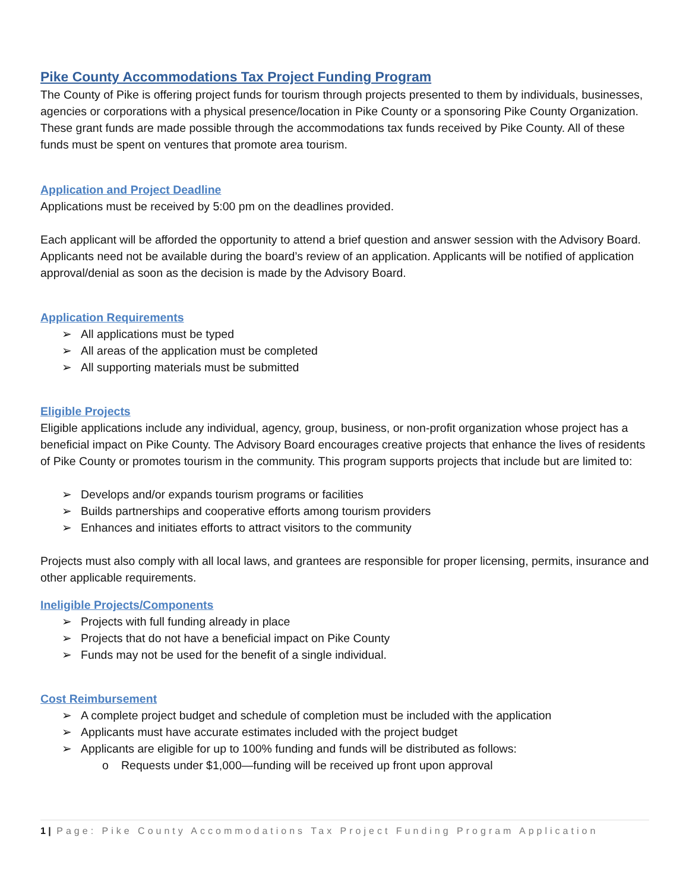Pike County Accommodations Tax Project Funding Program
The County of Pike is offering project funds for tourism through projects presented to them by individuals, businesses, agencies or corporations with a physical presence/location in Pike County or a sponsoring Pike County Organization. These grant funds are made possible through the accommodations tax funds received by Pike County. All of these funds must be spent on ventures that promote area tourism.
Application and Project Deadline
Applications must be received by 5:00 pm on the deadlines provided.
Each applicant will be afforded the opportunity to attend a brief question and answer session with the Advisory Board. Applicants need not be available during the board’s review of an application. Applicants will be notified of application approval/denial as soon as the decision is made by the Advisory Board.
Application Requirements
➢ All applications must be typed
➢ All areas of the application must be completed
➢ All supporting materials must be submitted
Eligible Projects
Eligible applications include any individual, agency, group, business, or non-profit organization whose project has a beneficial impact on Pike County. The Advisory Board encourages creative projects that enhance the lives of residents of Pike County or promotes tourism in the community. This program supports projects that include but are limited to:
➢ Develops and/or expands tourism programs or facilities
➢ Builds partnerships and cooperative efforts among tourism providers
➢ Enhances and initiates efforts to attract visitors to the community
Projects must also comply with all local laws, and grantees are responsible for proper licensing, permits, insurance and other applicable requirements.
Ineligible Projects/Components
➢ Projects with full funding already in place
➢ Projects that do not have a beneficial impact on Pike County
➢ Funds may not be used for the benefit of a single individual.
Cost Reimbursement
➢ A complete project budget and schedule of completion must be included with the application
➢ Applicants must have accurate estimates included with the project budget
➢ Applicants are eligible for up to 100% funding and funds will be distributed as follows:
o Requests under $1,000—funding will be received up front upon approval
1 | Page: Pike County Accommodations Tax Project Funding Program Application